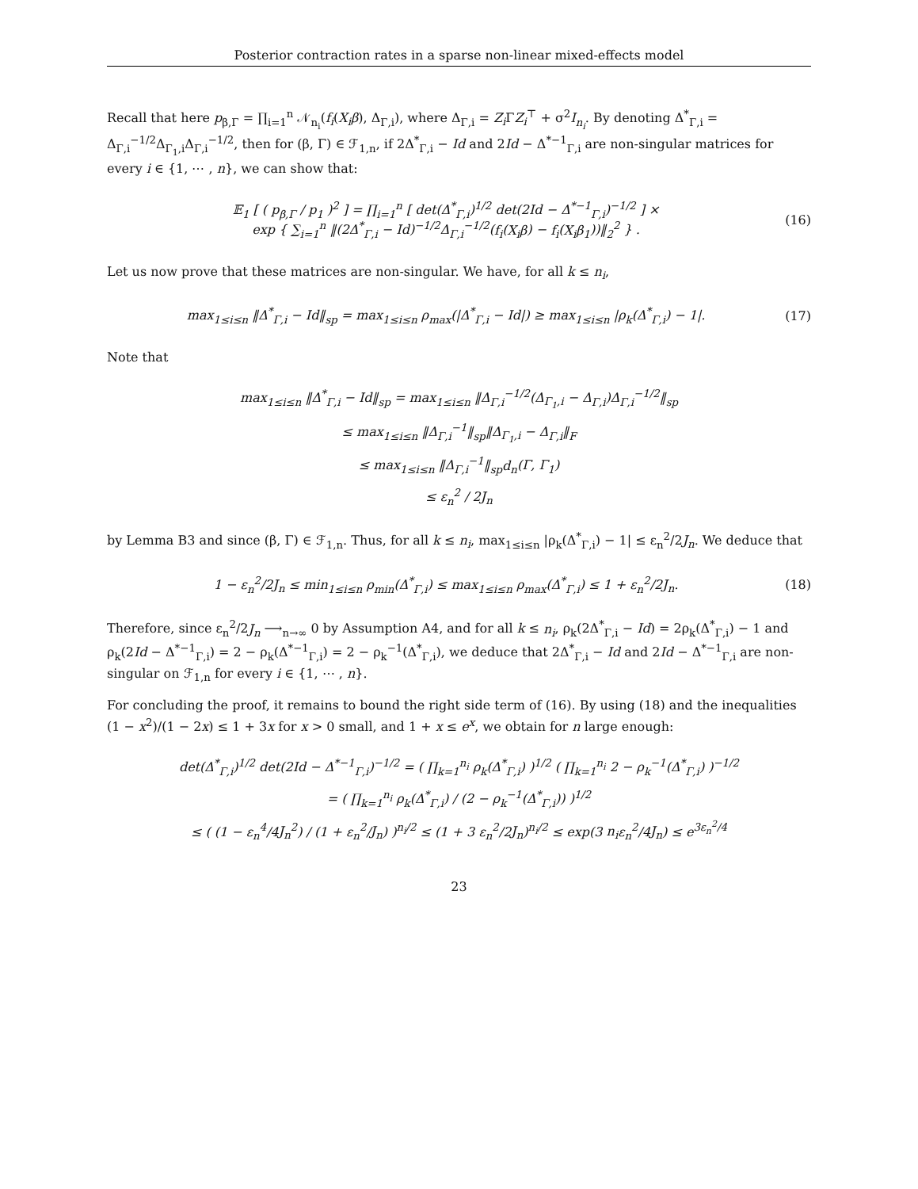Posterior contraction rates in a sparse non-linear mixed-effects model
Recall that here p<sub>β,Γ</sub> = ∏<sub>i=1</sub><sup>n</sup> 𝒩<sub>n<sub>i</sub></sub>(f<sub>i</sub>(X<sub>i</sub>β), Δ<sub>Γ,i</sub>), where Δ<sub>Γ,i</sub> = Z<sub>i</sub> ΓZ<sub>i</sub><sup>⊤</sup> + σ<sup>2</sup>I<sub>n<sub>i</sub></sub>. By denoting Δ<sup>*</sup><sub>Γ,i</sub> = Δ<sub>Γ,i</sub><sup>−1/2</sup>Δ<sub>Γ<sub>1</sub>,i</sub>Δ<sub>Γ,i</sub><sup>−1/2</sup>, then for (β, Γ) ∈ ℱ<sub>1,n</sub>, if 2Δ<sup>*</sup><sub>Γ,i</sub> − Id and 2Id − Δ<sup>*−1</sup><sub>Γ,i</sub> are non-singular matrices for every i ∈ {1, ⋯ , n}, we can show that:
𝔼<sub>1</sub> [ ( p<sub>β,Γ</sub> / p<sub>1</sub> )<sup>2</sup> ] = ∏<sub>i=1</sub><sup>n</sup> [ det(Δ<sup>*</sup><sub>Γ,i</sub>)<sup>1/2</sup> det(2Id − Δ<sup>*−1</sup><sub>Γ,i</sub>)<sup>−1/2</sup> ] ×
exp { ∑<sub>i=1</sub><sup>n</sup> ‖(2Δ<sup>*</sup><sub>Γ,i</sub> − Id)<sup>−1/2</sup>Δ<sub>Γ,i</sub><sup>−1/2</sup>(f<sub>i</sub>(X<sub>i</sub>β) − f<sub>i</sub>(X<sub>i</sub>β<sub>1</sub>))‖<sub>2</sub><sup>2</sup> } .
(16)
Let us now prove that these matrices are non-singular. We have, for all k ≤ n<sub>i</sub>,
max<sub>1≤i≤n</sub> ‖Δ<sup>*</sup><sub>Γ,i</sub> − Id‖<sub>sp</sub> = max<sub>1≤i≤n</sub> ρ<sub>max</sub>(|Δ<sup>*</sup><sub>Γ,i</sub> − Id|) ≥ max<sub>1≤i≤n</sub> |ρ<sub>k</sub>(Δ<sup>*</sup><sub>Γ,i</sub>) − 1|.
(17)
Note that
max<sub>1≤i≤n</sub> ‖Δ<sup>*</sup><sub>Γ,i</sub> − Id‖<sub>sp</sub> = max<sub>1≤i≤n</sub> ‖Δ<sub>Γ,i</sub><sup>−1/2</sup>(Δ<sub>Γ<sub>1</sub>,i</sub> − Δ<sub>Γ,i</sub>)Δ<sub>Γ,i</sub><sup>−1/2</sup>‖<sub>sp</sub>
≤ max<sub>1≤i≤n</sub> ‖Δ<sub>Γ,i</sub><sup>−1</sup>‖<sub>sp</sub>‖Δ<sub>Γ<sub>1</sub>,i</sub> − Δ<sub>Γ,i</sub>‖<sub>F</sub>
≤ max<sub>1≤i≤n</sub> ‖Δ<sub>Γ,i</sub><sup>−1</sup>‖<sub>sp</sub>d<sub>n</sub>(Γ, Γ<sub>1</sub>)
≤ ε<sub>n</sub><sup>2</sup> / 2J<sub>n</sub>
by Lemma B3 and since (β, Γ) ∈ ℱ<sub>1,n</sub>. Thus, for all k ≤ n<sub>i</sub>, max<sub>1≤i≤n</sub> |ρ<sub>k</sub>(Δ<sup>*</sup><sub>Γ,i</sub>) − 1| ≤ ε<sub>n</sub><sup>2</sup>/2J<sub>n</sub>. We deduce that
1 − ε<sub>n</sub><sup>2</sup>/2J<sub>n</sub> ≤ min<sub>1≤i≤n</sub> ρ<sub>min</sub>(Δ<sup>*</sup><sub>Γ,i</sub>) ≤ max<sub>1≤i≤n</sub> ρ<sub>max</sub>(Δ<sup>*</sup><sub>Γ,i</sub>) ≤ 1 + ε<sub>n</sub><sup>2</sup>/2J<sub>n</sub>.
(18)
Therefore, since ε<sub>n</sub><sup>2</sup>/2J<sub>n</sub> ⟶<sub>n→∞</sub> 0 by Assumption A4, and for all k ≤ n<sub>i</sub>, ρ<sub>k</sub>(2Δ<sup>*</sup><sub>Γ,i</sub> − Id) = 2ρ<sub>k</sub>(Δ<sup>*</sup><sub>Γ,i</sub>) − 1 and ρ<sub>k</sub>(2Id − Δ<sup>*−1</sup><sub>Γ,i</sub>) = 2 − ρ<sub>k</sub>(Δ<sup>*−1</sup><sub>Γ,i</sub>) = 2 − ρ<sub>k</sub><sup>−1</sup>(Δ<sup>*</sup><sub>Γ,i</sub>), we deduce that 2Δ<sup>*</sup><sub>Γ,i</sub> − Id and 2Id − Δ<sup>*−1</sup><sub>Γ,i</sub> are non-singular on ℱ<sub>1,n</sub> for every i ∈ {1, ⋯ , n}.
For concluding the proof, it remains to bound the right side term of (16). By using (18) and the inequalities (1 − x<sup>2</sup>)/(1 − 2x) ≤ 1 + 3x for x > 0 small, and 1 + x ≤ e<sup>x</sup>, we obtain for n large enough:
det(Δ<sup>*</sup><sub>Γ,i</sub>)<sup>1/2</sup> det(2Id − Δ<sup>*−1</sup><sub>Γ,i</sub>)<sup>−1/2</sup> = ( ∏<sub>k=1</sub><sup>n<sub>i</sub></sup> ρ<sub>k</sub>(Δ<sup>*</sup><sub>Γ,i</sub>) )<sup>1/2</sup> ( ∏<sub>k=1</sub><sup>n<sub>i</sub></sup> 2 − ρ<sub>k</sub><sup>−1</sup>(Δ<sup>*</sup><sub>Γ,i</sub>) )<sup>−1/2</sup>
= ( ∏<sub>k=1</sub><sup>n<sub>i</sub></sup> ρ<sub>k</sub>(Δ<sup>*</sup><sub>Γ,i</sub>) / (2 − ρ<sub>k</sub><sup>−1</sup>(Δ<sup>*</sup><sub>Γ,i</sub>)) )<sup>1/2</sup>
≤ ( (1 − ε<sub>n</sub><sup>4</sup>/4J<sub>n</sub><sup>2</sup>) / (1 + ε<sub>n</sub><sup>2</sup>/J<sub>n</sub>) )<sup>n<sub>i</sub>/2</sup> ≤ (1 + 3 ε<sub>n</sub><sup>2</sup>/2J<sub>n</sub>)<sup>n<sub>i</sub>/2</sup> ≤ exp(3 n<sub>i</sub>ε<sub>n</sub><sup>2</sup>/4J<sub>n</sub>) ≤ e<sup>3ε<sub>n</sub><sup>2</sup>/4</sup>
23